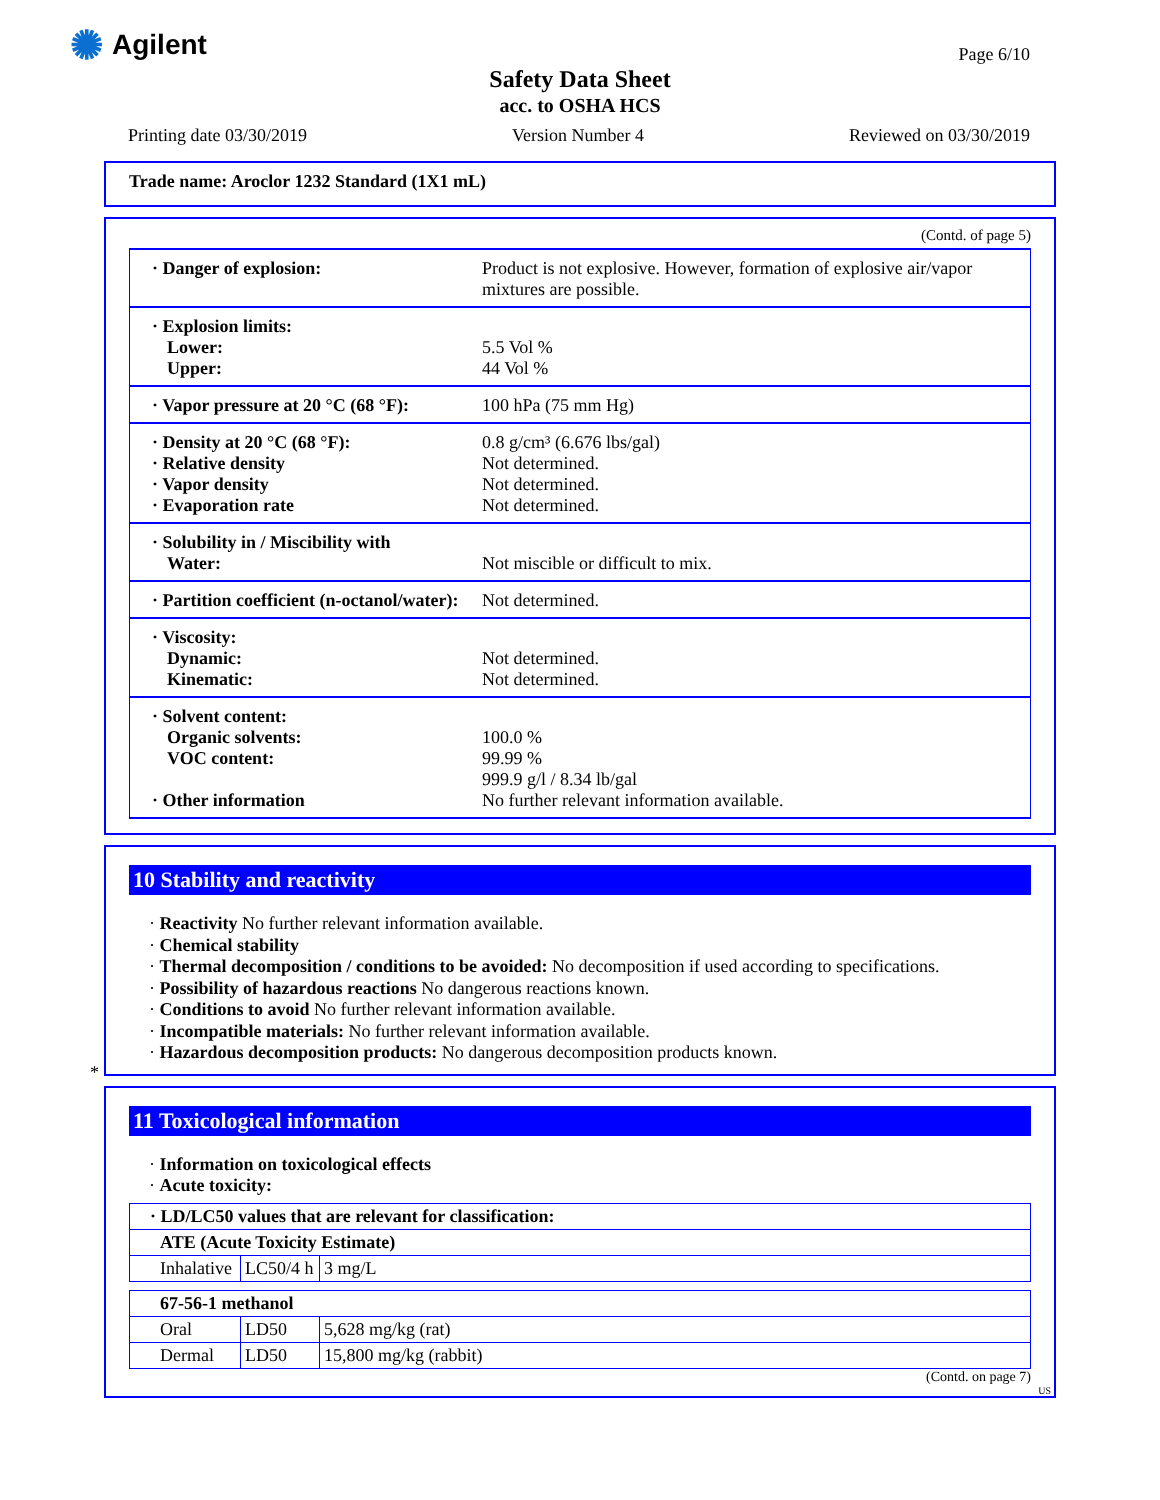✺ Agilent Page 6/10
Safety Data Sheet
acc. to OSHA HCS
Printing date 03/30/2019 Version Number 4 Reviewed on 03/30/2019
Trade name: Aroclor 1232 Standard (1X1 mL)
(Contd. of page 5)
| · Danger of explosion: | Product is not explosive. However, formation of explosive air/vapor mixtures are possible. |
| · Explosion limits: Lower: Upper: | 5.5 Vol % 44 Vol % |
| · Vapor pressure at 20 °C (68 °F): | 100 hPa (75 mm Hg) |
| · Density at 20 °C (68 °F): · Relative density · Vapor density · Evaporation rate | 0.8 g/cm³ (6.676 lbs/gal) Not determined. Not determined. Not determined. |
| · Solubility in / Miscibility with Water: | Not miscible or difficult to mix. |
| · Partition coefficient (n-octanol/water): | Not determined. |
| · Viscosity: Dynamic: Kinematic: | Not determined. Not determined. |
| · Solvent content: Organic solvents: VOC content: · Other information | 100.0 % 99.99 % 999.9 g/l / 8.34 lb/gal No further relevant information available. |
10 Stability and reactivity
· Reactivity No further relevant information available.
· Chemical stability
· Thermal decomposition / conditions to be avoided: No decomposition if used according to specifications.
· Possibility of hazardous reactions No dangerous reactions known.
· Conditions to avoid No further relevant information available.
· Incompatible materials: No further relevant information available.
· Hazardous decomposition products: No dangerous decomposition products known.
*
11 Toxicological information
· Information on toxicological effects
· Acute toxicity:
| · LD/LC50 values that are relevant for classification: | | |
| ATE (Acute Toxicity Estimate) | | |
| Inhalative | LC50/4 h | 3 mg/L |
| 67-56-1 methanol | | |
| Oral | LD50 | 5,628 mg/kg (rat) |
| Dermal | LD50 | 15,800 mg/kg (rabbit) |
(Contd. on page 7)
US